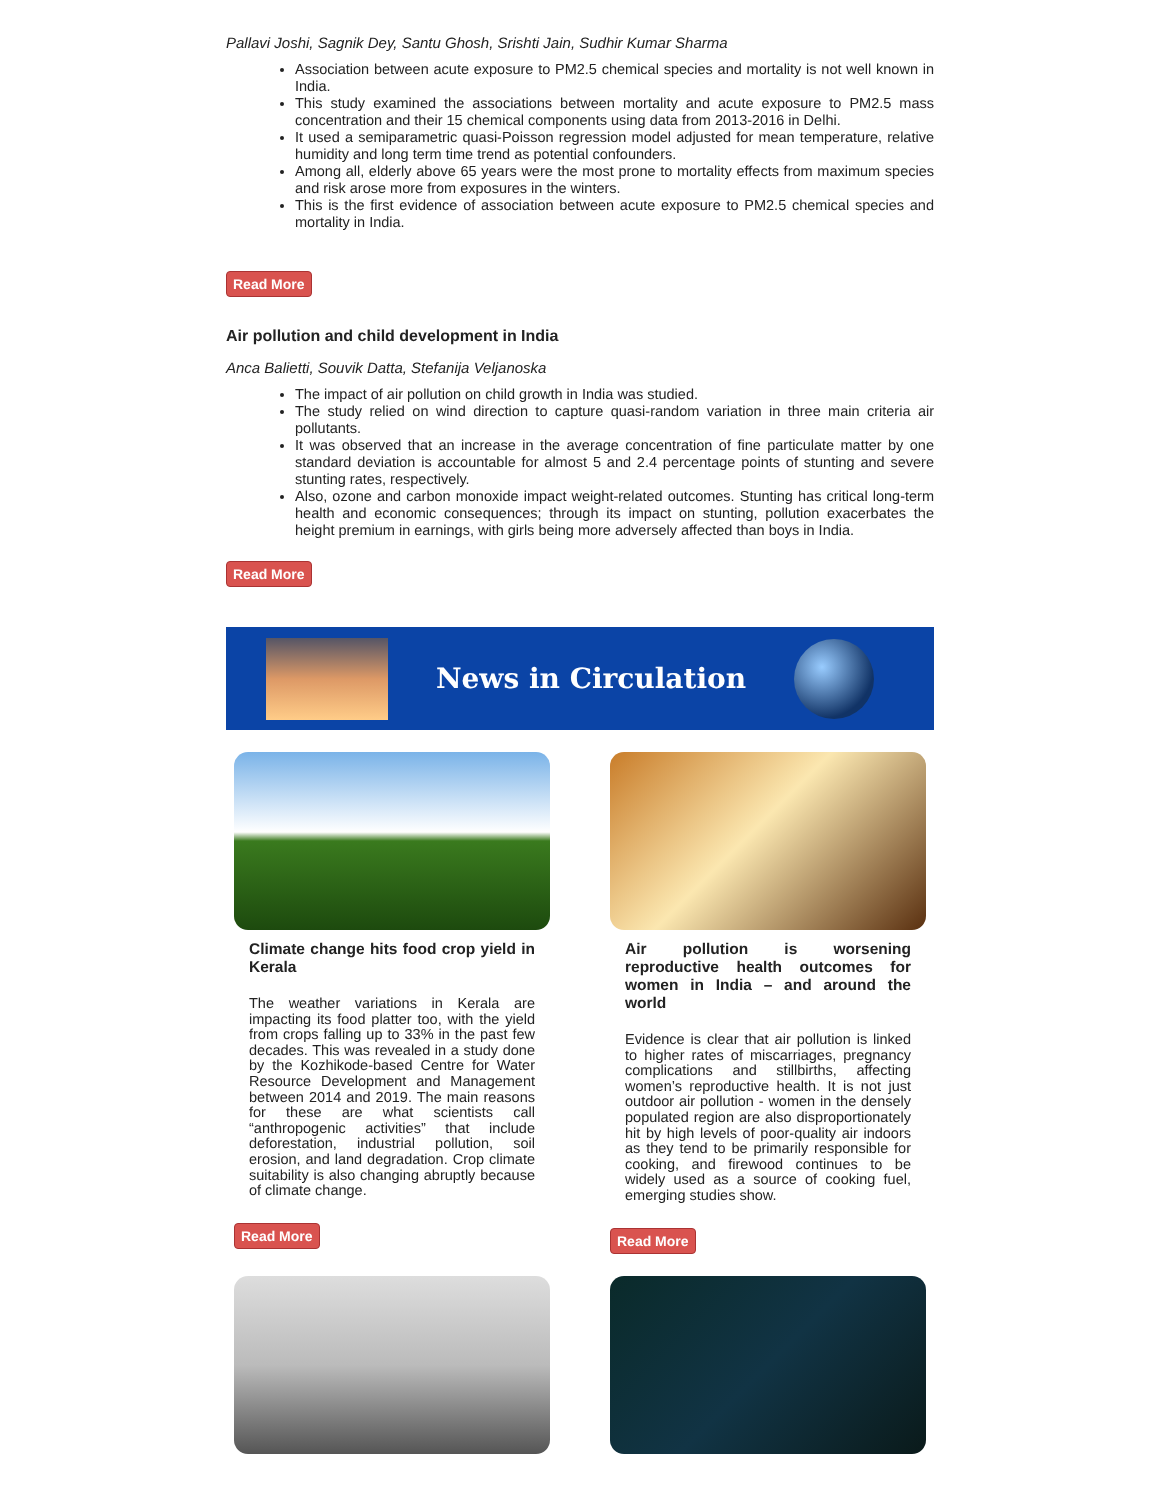Pallavi Joshi, Sagnik Dey, Santu Ghosh, Srishti Jain, Sudhir Kumar Sharma
Association between acute exposure to PM2.5 chemical species and mortality is not well known in India.
This study examined the associations between mortality and acute exposure to PM2.5 mass concentration and their 15 chemical components using data from 2013-2016 in Delhi.
It used a semiparametric quasi-Poisson regression model adjusted for mean temperature, relative humidity and long term time trend as potential confounders.
Among all, elderly above 65 years were the most prone to mortality effects from maximum species and risk arose more from exposures in the winters.
This is the first evidence of association between acute exposure to PM2.5 chemical species and mortality in India.
Read More
Air pollution and child development in India
Anca Balietti, Souvik Datta, Stefanija Veljanoska
The impact of air pollution on child growth in India was studied.
The study relied on wind direction to capture quasi-random variation in three main criteria air pollutants.
It was observed that an increase in the average concentration of fine particulate matter by one standard deviation is accountable for almost 5 and 2.4 percentage points of stunting and severe stunting rates, respectively.
Also, ozone and carbon monoxide impact weight-related outcomes. Stunting has critical long-term health and economic consequences; through its impact on stunting, pollution exacerbates the height premium in earnings, with girls being more adversely affected than boys in India.
Read More
News in Circulation
Climate change hits food crop yield in Kerala
The weather variations in Kerala are impacting its food platter too, with the yield from crops falling up to 33% in the past few decades. This was revealed in a study done by the Kozhikode-based Centre for Water Resource Development and Management between 2014 and 2019. The main reasons for these are what scientists call “anthropogenic activities” that include deforestation, industrial pollution, soil erosion, and land degradation. Crop climate suitability is also changing abruptly because of climate change.
Read More
Air pollution is worsening reproductive health outcomes for women in India – and around the world
Evidence is clear that air pollution is linked to higher rates of miscarriages, pregnancy complications and stillbirths, affecting women’s reproductive health. It is not just outdoor air pollution - women in the densely populated region are also disproportionately hit by high levels of poor-quality air indoors as they tend to be primarily responsible for cooking, and firewood continues to be widely used as a source of cooking fuel, emerging studies show.
Read More